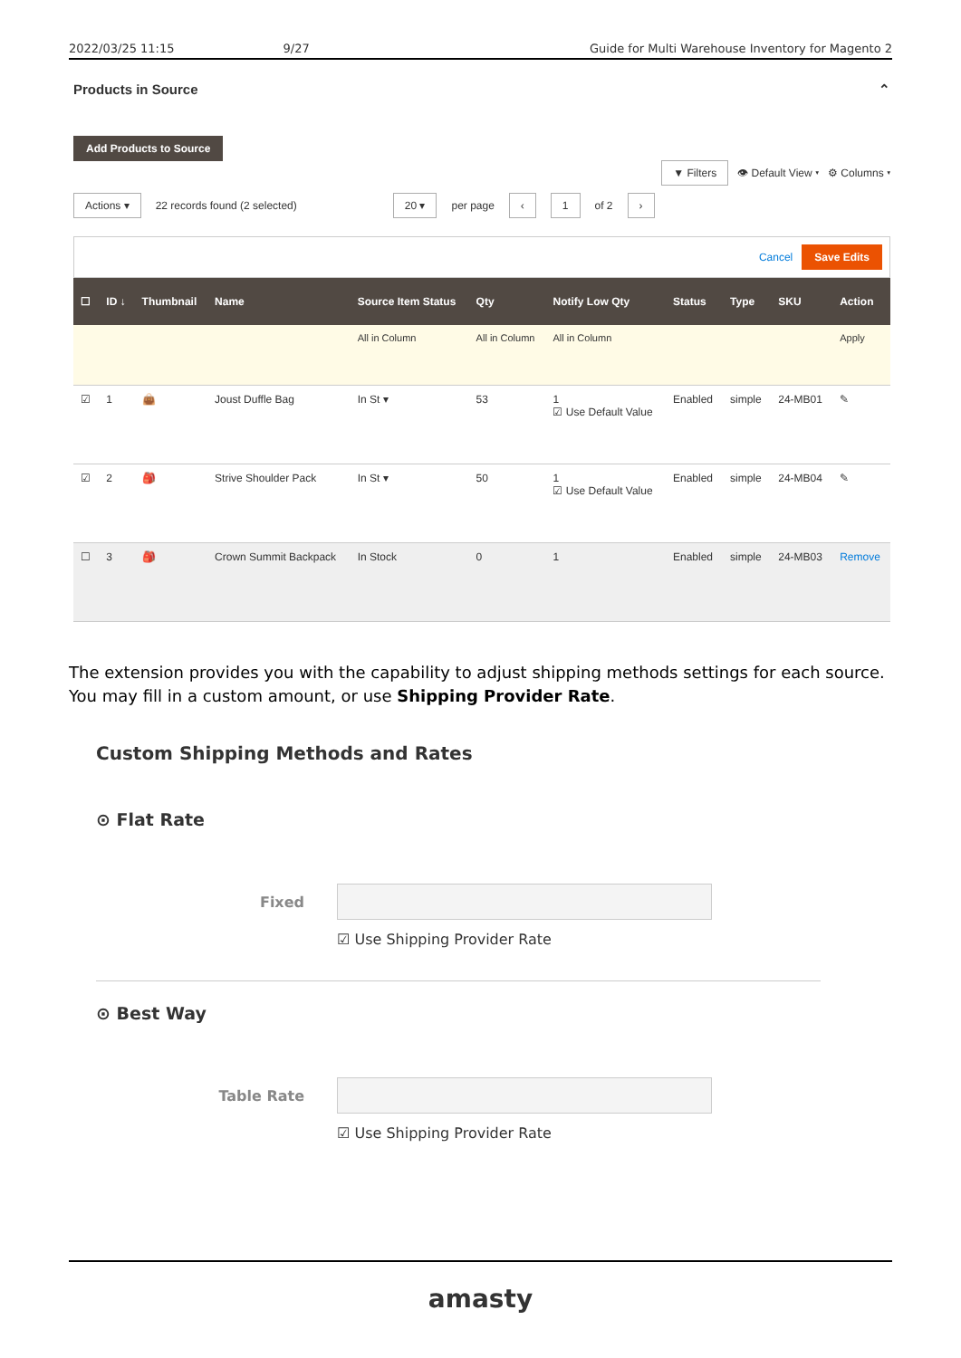2022/03/25 11:15 9/27 Guide for Multi Warehouse Inventory for Magento 2
Products in Source ⌃
Add Products to Source
▼ Filters 👁 Default View ▾ ⚙ Columns ▾
Actions ▾ 22 records found (2 selected) 20 ▾ per page ‹ 1 of 2 ›
Cancel Save Edits
| ☐ | ID ↓ | Thumbnail | Name | Source Item Status | Qty | Notify Low Qty | Status | Type | SKU | Action |
| --- | --- | --- | --- | --- | --- | --- | --- | --- | --- | --- |
| | | | | All in Column | All in Column | All in Column | | | | Apply |
| ☑ | 1 | 👜 | Joust Duffle Bag | In St ▾ | 53 | 1 ☑ Use Default Value | Enabled | simple | 24-MB01 | ✎ |
| ☑ | 2 | 🎒 | Strive Shoulder Pack | In St ▾ | 50 | 1 ☑ Use Default Value | Enabled | simple | 24-MB04 | ✎ |
| ☐ | 3 | 🎒 | Crown Summit Backpack | In Stock | 0 | 1 | Enabled | simple | 24-MB03 | Remove |
The extension provides you with the capability to adjust shipping methods settings for each source. You may fill in a custom amount, or use Shipping Provider Rate.
Custom Shipping Methods and Rates
⊙ Flat Rate
Fixed
☑ Use Shipping Provider Rate
⊙ Best Way
Table Rate
☑ Use Shipping Provider Rate
amasty